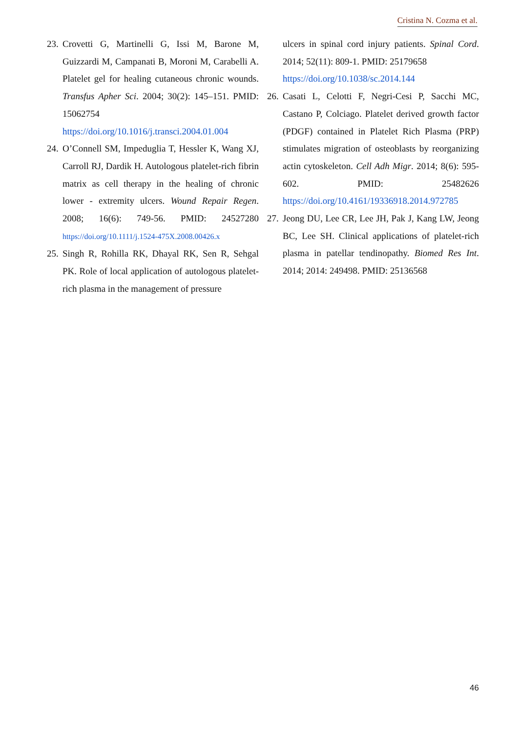Cristina N. Cozma et al.
23. Crovetti G, Martinelli G, Issi M, Barone M, Guizzardi M, Campanati B, Moroni M, Carabelli A. Platelet gel for healing cutaneous chronic wounds. Transfus Apher Sci. 2004; 30(2): 145–151. PMID: 15062754 https://doi.org/10.1016/j.transci.2004.01.004
24. O’Connell SM, Impeduglia T, Hessler K, Wang XJ, Carroll RJ, Dardik H. Autologous platelet-rich fibrin matrix as cell therapy in the healing of chronic lower - extremity ulcers. Wound Repair Regen. 2008; 16(6): 749-56. PMID: 24527280 https://doi.org/10.1111/j.1524-475X.2008.00426.x
25. Singh R, Rohilla RK, Dhayal RK, Sen R, Sehgal PK. Role of local application of autologous platelet-rich plasma in the management of pressure
ulcers in spinal cord injury patients. Spinal Cord. 2014; 52(11): 809-1. PMID: 25179658
https://doi.org/10.1038/sc.2014.144
26. Casati L, Celotti F, Negri-Cesi P, Sacchi MC, Castano P, Colciago. Platelet derived growth factor (PDGF) contained in Platelet Rich Plasma (PRP) stimulates migration of osteoblasts by reorganizing actin cytoskeleton. Cell Adh Migr. 2014; 8(6): 595-602. PMID: 25482626 https://doi.org/10.4161/19336918.2014.972785
27. Jeong DU, Lee CR, Lee JH, Pak J, Kang LW, Jeong BC, Lee SH. Clinical applications of platelet-rich plasma in patellar tendinopathy. Biomed Res Int. 2014; 2014: 249498. PMID: 25136568
46